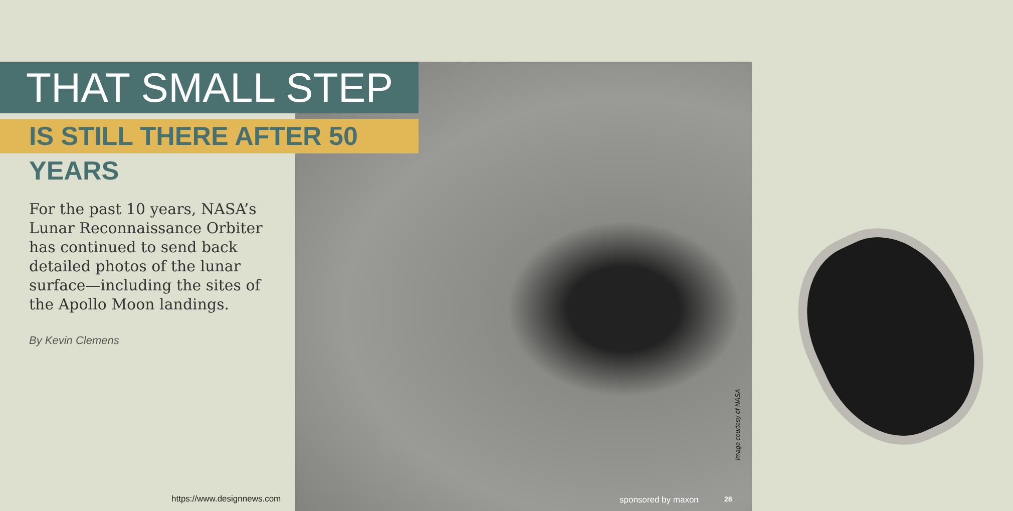THAT SMALL STEP
IS STILL THERE AFTER 50 YEARS
For the past 10 years, NASA’s Lunar Reconnaissance Orbiter has continued to send back detailed photos of the lunar surface—including the sites of the Apollo Moon landings.
By Kevin Clemens
Image courtesy of NASA
https://www.designnews.com sponsored by maxon 28